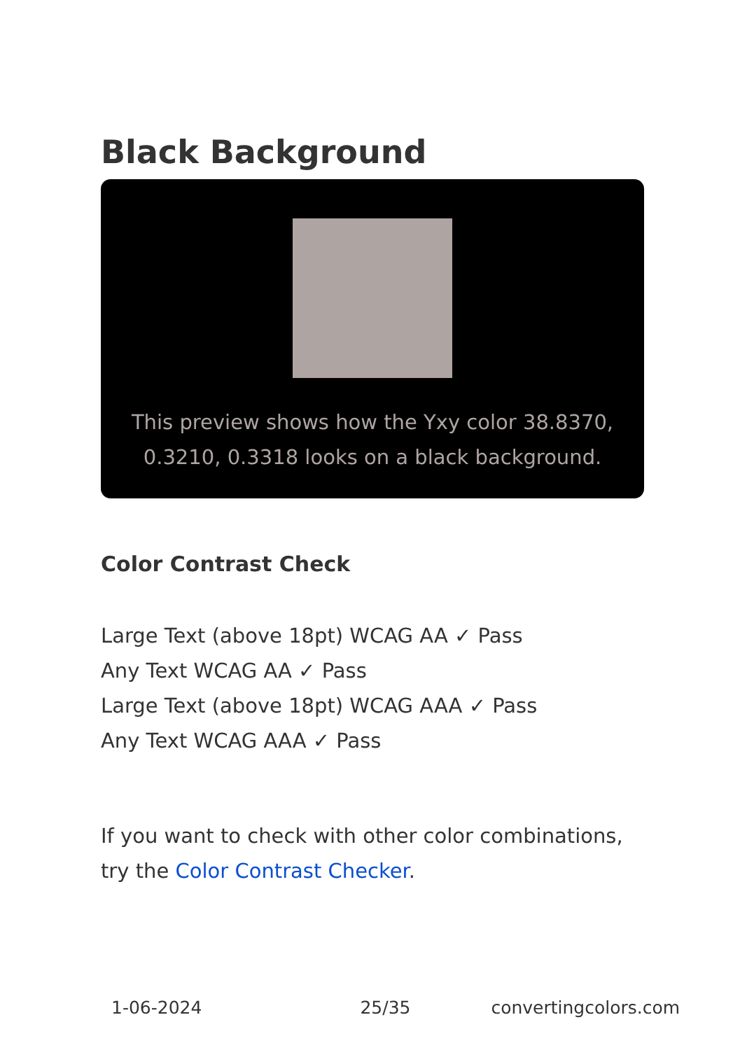Black Background
This preview shows how the Yxy color 38.8370, 0.3210, 0.3318 looks on a black background.
Color Contrast Check
Large Text (above 18pt) WCAG AA ✓ Pass
Any Text WCAG AA ✓ Pass
Large Text (above 18pt) WCAG AAA ✓ Pass
Any Text WCAG AAA ✓ Pass
If you want to check with other color combinations, try the Color Contrast Checker.
1-06-2024 25/35 convertingcolors.com